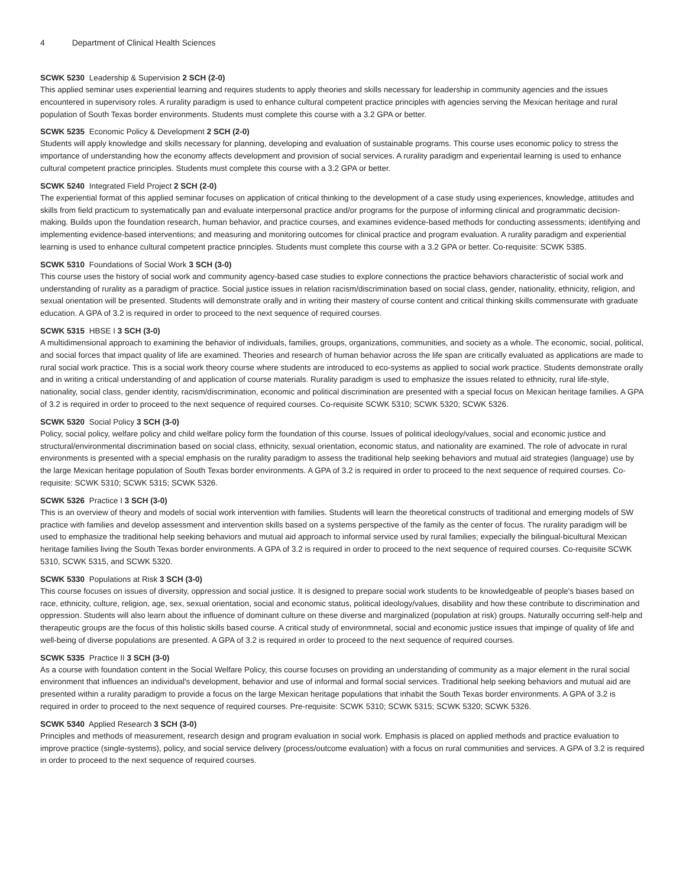4 Department of Clinical Health Sciences
SCWK 5230 Leadership & Supervision 2 SCH (2-0)
This applied seminar uses experiential learning and requires students to apply theories and skills necessary for leadership in community agencies and the issues encountered in supervisory roles. A rurality paradigm is used to enhance cultural competent practice principles with agencies serving the Mexican heritage and rural population of South Texas border environments. Students must complete this course with a 3.2 GPA or better.
SCWK 5235 Economic Policy & Development 2 SCH (2-0)
Students will apply knowledge and skills necessary for planning, developing and evaluation of sustainable programs. This course uses economic policy to stress the importance of understanding how the economy affects development and provision of social services. A rurality paradigm and experientail learning is used to enhance cultural competent practice principles. Students must complete this course with a 3.2 GPA or better.
SCWK 5240 Integrated Field Project 2 SCH (2-0)
The experiential format of this applied seminar focuses on application of critical thinking to the development of a case study using experiences, knowledge, attitudes and skills from field practicum to systematically pan and evaluate interpersonal practice and/or programs for the purpose of informing clinical and programmatic decision-making. Builds upon the foundation research, human behavior, and practice courses, and examines evidence-based methods for conducting assessments; identifying and implementing evidence-based interventions; and measuring and monitoring outcomes for clinical practice and program evaluation. A rurality paradigm and experiential learning is used to enhance cultural competent practice principles. Students must complete this course with a 3.2 GPA or better. Co-requisite: SCWK 5385.
SCWK 5310 Foundations of Social Work 3 SCH (3-0)
This course uses the history of social work and community agency-based case studies to explore connections the practice behaviors characteristic of social work and understanding of rurality as a paradigm of practice. Social justice issues in relation racism/discrimination based on social class, gender, nationality, ethnicity, religion, and sexual orientation will be presented. Students will demonstrate orally and in writing their mastery of course content and critical thinking skills commensurate with graduate education. A GPA of 3.2 is required in order to proceed to the next sequence of required courses.
SCWK 5315 HBSE I 3 SCH (3-0)
A multidimensional approach to examining the behavior of individuals, families, groups, organizations, communities, and society as a whole. The economic, social, political, and social forces that impact quality of life are examined. Theories and research of human behavior across the life span are critically evaluated as applications are made to rural social work practice. This is a social work theory course where students are introduced to eco-systems as applied to social work practice. Students demonstrate orally and in writing a critical understanding of and application of course materials. Rurality paradigm is used to emphasize the issues related to ethnicity, rural life-style, nationality, social class, gender identity, racism/discrimination, economic and political discrimination are presented with a special focus on Mexican heritage families. A GPA of 3.2 is required in order to proceed to the next sequence of required courses. Co-requisite SCWK 5310; SCWK 5320; SCWK 5326.
SCWK 5320 Social Policy 3 SCH (3-0)
Policy, social policy, welfare policy and child welfare policy form the foundation of this course. Issues of political ideology/values, social and economic justice and structural/environmental discrimination based on social class, ethnicity, sexual orientation, economic status, and nationality are examined. The role of advocate in rural environments is presented with a special emphasis on the rurality paradigm to assess the traditional help seeking behaviors and mutual aid strategies (language) use by the large Mexican heritage population of South Texas border environments. A GPA of 3.2 is required in order to proceed to the next sequence of required courses. Co-requisite: SCWK 5310; SCWK 5315; SCWK 5326.
SCWK 5326 Practice I 3 SCH (3-0)
This is an overview of theory and models of social work intervention with families. Students will learn the theoretical constructs of traditional and emerging models of SW practice with families and develop assessment and intervention skills based on a systems perspective of the family as the center of focus. The rurality paradigm will be used to emphasize the traditional help seeking behaviors and mutual aid approach to informal service used by rural families; expecially the bilingual-bicultural Mexican heritage families living the South Texas border environments. A GPA of 3.2 is required in order to proceed to the next sequence of required courses. Co-requisite SCWK 5310, SCWK 5315, and SCWK 5320.
SCWK 5330 Populations at Risk 3 SCH (3-0)
This course focuses on issues of diversity, oppression and social justice. It is designed to prepare social work students to be knowledgeable of people's biases based on race, ethnicity, culture, religion, age, sex, sexual orientation, social and economic status, political ideology/values, disability and how these contribute to discrimination and oppression. Students will also learn about the influence of dominant culture on these diverse and marginalized (population at risk) groups. Naturally occurring self-help and therapeutic groups are the focus of this holistic skills based course. A critical study of environmnetal, social and economic justice issues that impinge of quality of life and well-being of diverse populations are presented. A GPA of 3.2 is required in order to proceed to the next sequence of required courses.
SCWK 5335 Practice II 3 SCH (3-0)
As a course with foundation content in the Social Welfare Policy, this course focuses on providing an understanding of community as a major element in the rural social environment that influences an individual's development, behavior and use of informal and formal social services. Traditional help seeking behaviors and mutual aid are presented within a rurality paradigm to provide a focus on the large Mexican heritage populations that inhabit the South Texas border environments. A GPA of 3.2 is required in order to proceed to the next sequence of required courses. Pre-requisite: SCWK 5310; SCWK 5315; SCWK 5320; SCWK 5326.
SCWK 5340 Applied Research 3 SCH (3-0)
Principles and methods of measurement, research design and program evaluation in social work. Emphasis is placed on applied methods and practice evaluation to improve practice (single-systems), policy, and social service delivery (process/outcome evaluation) with a focus on rural communities and services. A GPA of 3.2 is required in order to proceed to the next sequence of required courses.